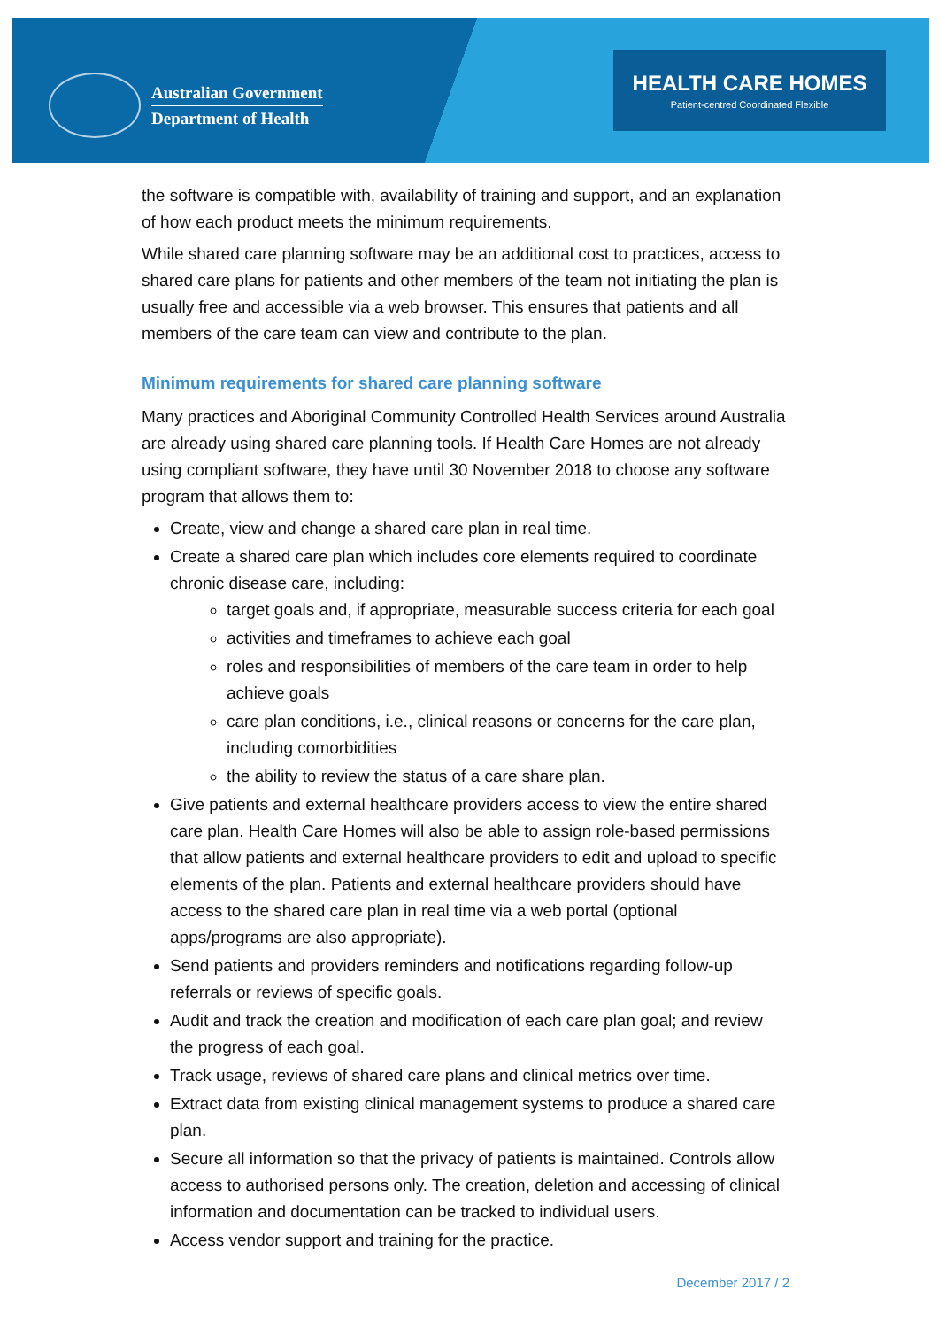Australian Government
Department of Health
HEALTH CARE HOMES
Patient-centred Coordinated Flexible
the software is compatible with, availability of training and support, and an explanation of how each product meets the minimum requirements.
While shared care planning software may be an additional cost to practices, access to shared care plans for patients and other members of the team not initiating the plan is usually free and accessible via a web browser. This ensures that patients and all members of the care team can view and contribute to the plan.
Minimum requirements for shared care planning software
Many practices and Aboriginal Community Controlled Health Services around Australia are already using shared care planning tools. If Health Care Homes are not already using compliant software, they have until 30 November 2018 to choose any software program that allows them to:
Create, view and change a shared care plan in real time.
Create a shared care plan which includes core elements required to coordinate chronic disease care, including:
target goals and, if appropriate, measurable success criteria for each goal
activities and timeframes to achieve each goal
roles and responsibilities of members of the care team in order to help achieve goals
care plan conditions, i.e., clinical reasons or concerns for the care plan, including comorbidities
the ability to review the status of a care share plan.
Give patients and external healthcare providers access to view the entire shared care plan. Health Care Homes will also be able to assign role-based permissions that allow patients and external healthcare providers to edit and upload to specific elements of the plan. Patients and external healthcare providers should have access to the shared care plan in real time via a web portal (optional apps/programs are also appropriate).
Send patients and providers reminders and notifications regarding follow-up referrals or reviews of specific goals.
Audit and track the creation and modification of each care plan goal; and review the progress of each goal.
Track usage, reviews of shared care plans and clinical metrics over time.
Extract data from existing clinical management systems to produce a shared care plan.
Secure all information so that the privacy of patients is maintained. Controls allow access to authorised persons only. The creation, deletion and accessing of clinical information and documentation can be tracked to individual users.
Access vendor support and training for the practice.
December 2017 / 2